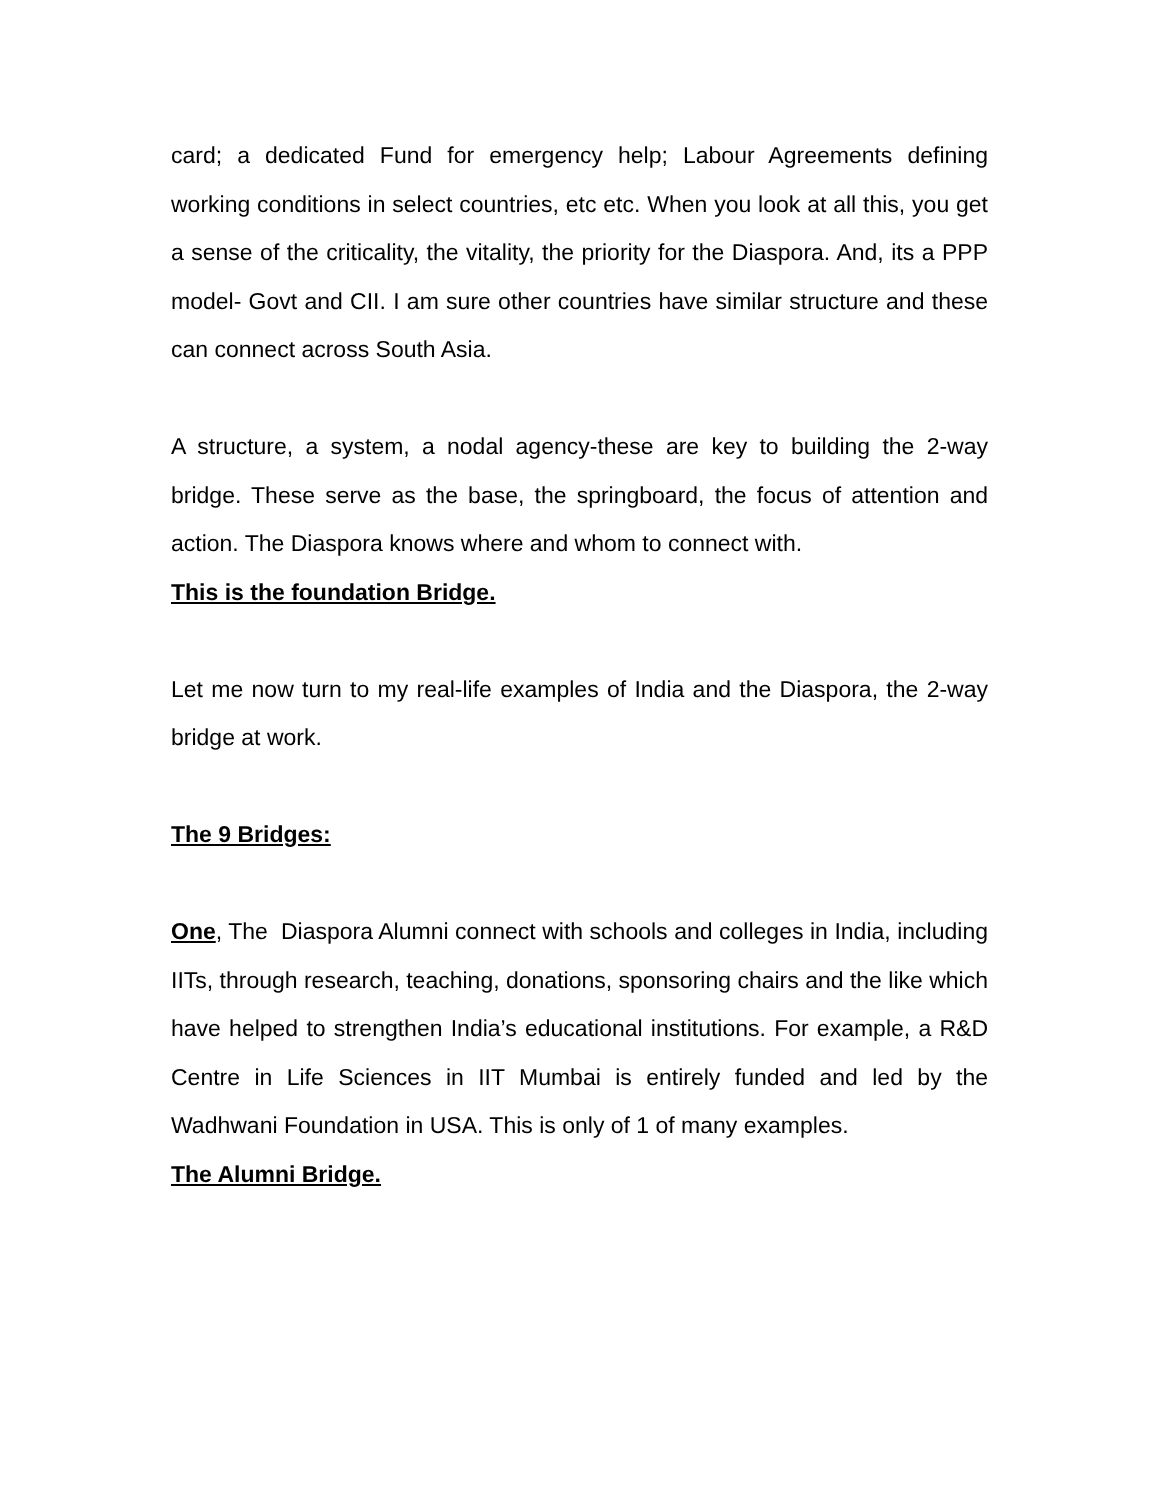card; a dedicated Fund for emergency help; Labour Agreements defining working conditions in select countries, etc etc. When you look at all this, you get a sense of the criticality, the vitality, the priority for the Diaspora. And, its a PPP model- Govt and CII. I am sure other countries have similar structure and these can connect across South Asia.
A structure, a system, a nodal agency-these are key to building the 2-way bridge. These serve as the base, the springboard, the focus of attention and action. The Diaspora knows where and whom to connect with.
This is the foundation Bridge.
Let me now turn to my real-life examples of India and the Diaspora, the 2-way bridge at work.
The 9 Bridges:
One, The Diaspora Alumni connect with schools and colleges in India, including IITs, through research, teaching, donations, sponsoring chairs and the like which have helped to strengthen India’s educational institutions. For example, a R&D Centre in Life Sciences in IIT Mumbai is entirely funded and led by the Wadhwani Foundation in USA. This is only of 1 of many examples.
The Alumni Bridge.